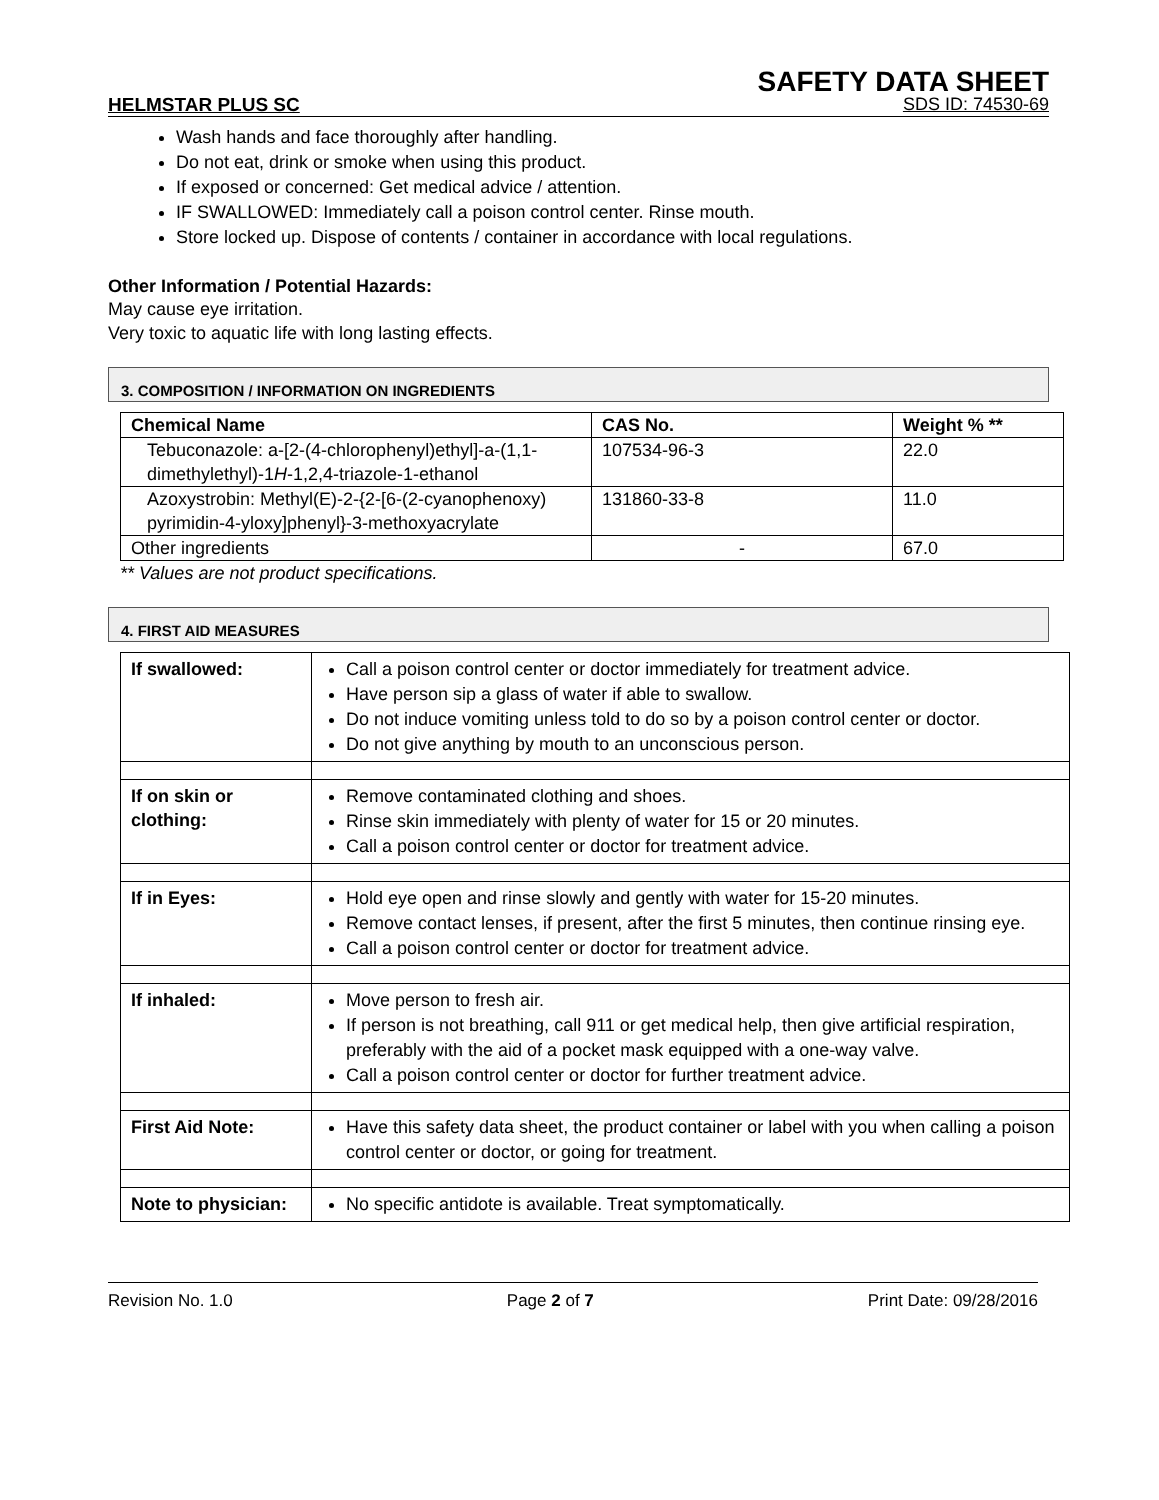SAFETY DATA SHEET
HELMSTAR PLUS SC SDS ID: 74530-69
Wash hands and face thoroughly after handling.
Do not eat, drink or smoke when using this product.
If exposed or concerned: Get medical advice / attention.
IF SWALLOWED: Immediately call a poison control center. Rinse mouth.
Store locked up. Dispose of contents / container in accordance with local regulations.
Other Information / Potential Hazards:
May cause eye irritation.
Very toxic to aquatic life with long lasting effects.
3. COMPOSITION / INFORMATION ON INGREDIENTS
| Chemical Name | CAS No. | Weight % ** |
| --- | --- | --- |
| Tebuconazole: a-[2-(4-chlorophenyl)ethyl]-a-(1,1-dimethylethyl)-1 H -1,2,4-triazole-1-ethanol | 107534-96-3 | 22.0 |
| Azoxystrobin: Methyl(E)-2-{2-[6-(2-cyanophenoxy) pyrimidin-4-yloxy]phenyl}-3-methoxyacrylate | 131860-33-8 | 11.0 |
| Other ingredients | - | 67.0 |
** Values are not product specifications.
4. FIRST AID MEASURES
| If swallowed: | Call a poison control center or doctor immediately for treatment advice. Have person sip a glass of water if able to swallow. Do not induce vomiting unless told to do so by a poison control center or doctor. Do not give anything by mouth to an unconscious person. |
| If on skin or clothing: | Remove contaminated clothing and shoes. Rinse skin immediately with plenty of water for 15 or 20 minutes. Call a poison control center or doctor for treatment advice. |
| If in Eyes: | Hold eye open and rinse slowly and gently with water for 15-20 minutes. Remove contact lenses, if present, after the first 5 minutes, then continue rinsing eye. Call a poison control center or doctor for treatment advice. |
| If inhaled: | Move person to fresh air. If person is not breathing, call 911 or get medical help, then give artificial respiration, preferably with the aid of a pocket mask equipped with a one-way valve. Call a poison control center or doctor for further treatment advice. |
| First Aid Note: | Have this safety data sheet, the product container or label with you when calling a poison control center or doctor, or going for treatment. |
| Note to physician: | No specific antidote is available. Treat symptomatically. |
Revision No. 1.0 Page 2 of 7 Print Date: 09/28/2016